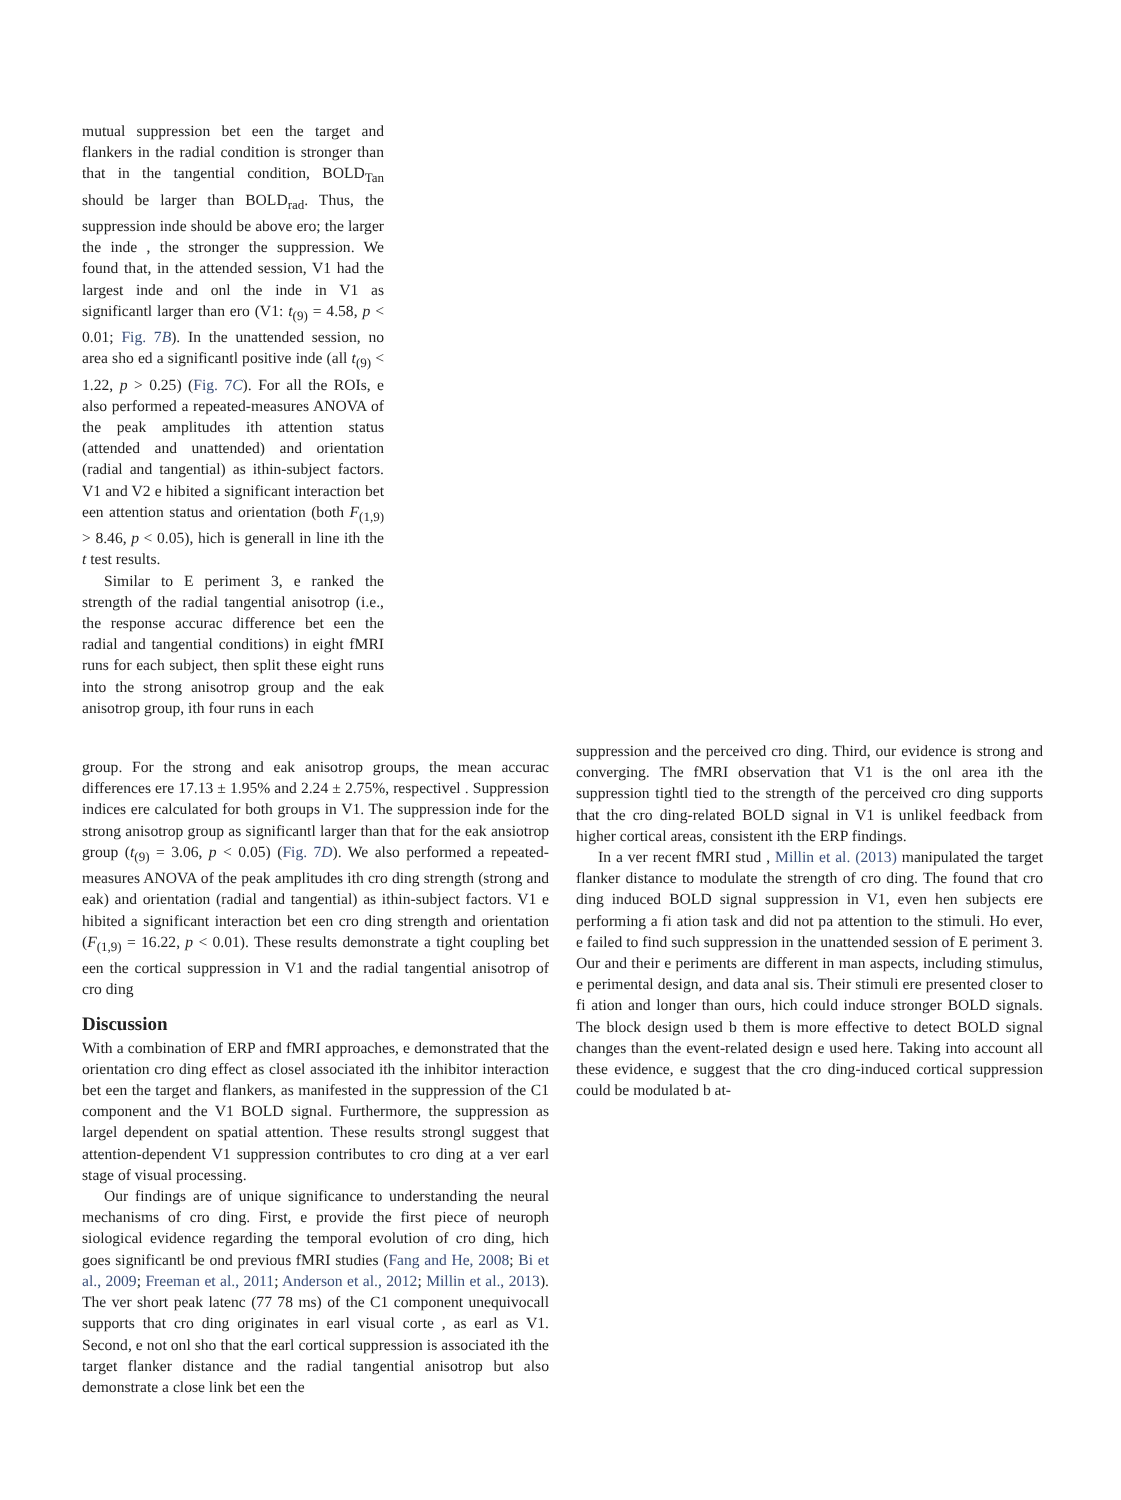mutual suppression bet een the target and flankers in the radial condition is stronger than that in the tangential condition, BOLD<sub>Tan</sub> should be larger than BOLD<sub>rad</sub>. Thus, the suppression inde should be above ero; the larger the inde , the stronger the suppression. We found that, in the attended session, V1 had the largest inde and onl the inde in V1 as significantl larger than ero (V1: t<sub>(9)</sub> = 4.58, p < 0.01; Fig. 7B). In the unattended session, no area sho ed a significantl positive inde (all t<sub>(9)</sub> < 1.22, p > 0.25) (Fig. 7C). For all the ROIs, e also performed a repeated-measures ANOVA of the peak amplitudes ith attention status (attended and unattended) and orientation (radial and tangential) as ithin-subject factors. V1 and V2 e hibited a significant interaction bet een attention status and orientation (both F<sub>(1,9)</sub> > 8.46, p < 0.05), hich is generall in line ith the t test results.
Similar to E periment 3, e ranked the strength of the radial tangential anisotrop (i.e., the response accurac difference bet een the radial and tangential conditions) in eight fMRI runs for each subject, then split these eight runs into the strong anisotrop group and the eak anisotrop group, ith four runs in each
group. For the strong and eak anisotrop groups, the mean accurac differences ere 17.13 ± 1.95% and 2.24 ± 2.75%, respectivel . Suppression indices ere calculated for both groups in V1. The suppression inde for the strong anisotrop group as significantl larger than that for the eak ansiotrop group (t<sub>(9)</sub> = 3.06, p < 0.05) (Fig. 7D). We also performed a repeated-measures ANOVA of the peak amplitudes ith cro ding strength (strong and eak) and orientation (radial and tangential) as ithin-subject factors. V1 e hibited a significant interaction bet een cro ding strength and orientation (F<sub>(1,9)</sub> = 16.22, p < 0.01). These results demonstrate a tight coupling bet een the cortical suppression in V1 and the radial tangential anisotrop of cro ding
Discussion
With a combination of ERP and fMRI approaches, e demonstrated that the orientation cro ding effect as closel associated ith the inhibitor interaction bet een the target and flankers, as manifested in the suppression of the C1 component and the V1 BOLD signal. Furthermore, the suppression as largel dependent on spatial attention. These results strongl suggest that attention-dependent V1 suppression contributes to cro ding at a ver earl stage of visual processing.
Our findings are of unique significance to understanding the neural mechanisms of cro ding. First, e provide the first piece of neuroph siological evidence regarding the temporal evolution of cro ding, hich goes significantl be ond previous fMRI studies (Fang and He, 2008; Bi et al., 2009; Freeman et al., 2011; Anderson et al., 2012; Millin et al., 2013). The ver short peak latenc (77 78 ms) of the C1 component unequivocall supports that cro ding originates in earl visual corte , as earl as V1. Second, e not onl sho that the earl cortical suppression is associated ith the target flanker distance and the radial tangential anisotrop but also demonstrate a close link bet een the
suppression and the perceived cro ding. Third, our evidence is strong and converging. The fMRI observation that V1 is the onl area ith the suppression tightl tied to the strength of the perceived cro ding supports that the cro ding-related BOLD signal in V1 is unlikel feedback from higher cortical areas, consistent ith the ERP findings.
In a ver recent fMRI stud , Millin et al. (2013) manipulated the target flanker distance to modulate the strength of cro ding. The found that cro ding induced BOLD signal suppression in V1, even hen subjects ere performing a fi ation task and did not pa attention to the stimuli. Ho ever, e failed to find such suppression in the unattended session of E periment 3. Our and their e periments are different in man aspects, including stimulus, e perimental design, and data anal sis. Their stimuli ere presented closer to fi ation and longer than ours, hich could induce stronger BOLD signals. The block design used b them is more effective to detect BOLD signal changes than the event-related design e used here. Taking into account all these evidence, e suggest that the cro ding-induced cortical suppression could be modulated b at-